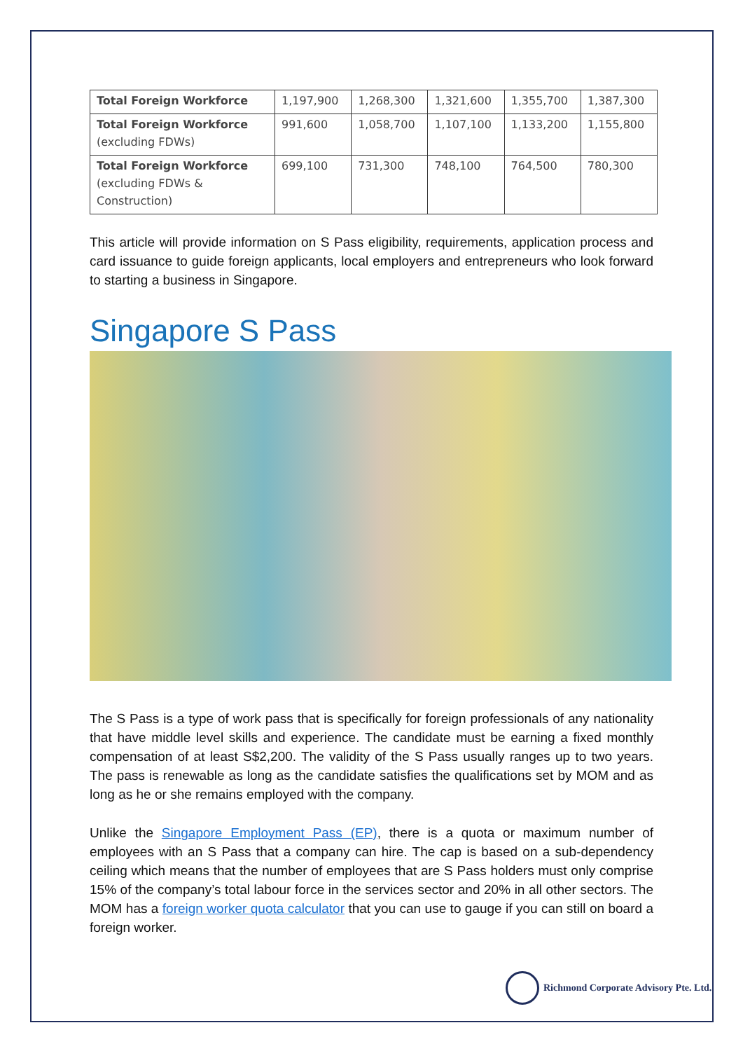| Total Foreign Workforce | 1,197,900 | 1,268,300 | 1,321,600 | 1,355,700 | 1,387,300 |
| Total Foreign Workforce (excluding FDWs) | 991,600 | 1,058,700 | 1,107,100 | 1,133,200 | 1,155,800 |
| Total Foreign Workforce (excluding FDWs & Construction) | 699,100 | 731,300 | 748,100 | 764,500 | 780,300 |
This article will provide information on S Pass eligibility, requirements, application process and card issuance to guide foreign applicants, local employers and entrepreneurs who look forward to starting a business in Singapore.
Singapore S Pass
The S Pass is a type of work pass that is specifically for foreign professionals of any nationality that have middle level skills and experience. The candidate must be earning a fixed monthly compensation of at least S$2,200. The validity of the S Pass usually ranges up to two years. The pass is renewable as long as the candidate satisfies the qualifications set by MOM and as long as he or she remains employed with the company.
Unlike the Singapore Employment Pass (EP), there is a quota or maximum number of employees with an S Pass that a company can hire. The cap is based on a sub-dependency ceiling which means that the number of employees that are S Pass holders must only comprise 15% of the company’s total labour force in the services sector and 20% in all other sectors. The MOM has a foreign worker quota calculator that you can use to gauge if you can still on board a foreign worker.
Richmond Corporate Advisory Pte. Ltd.